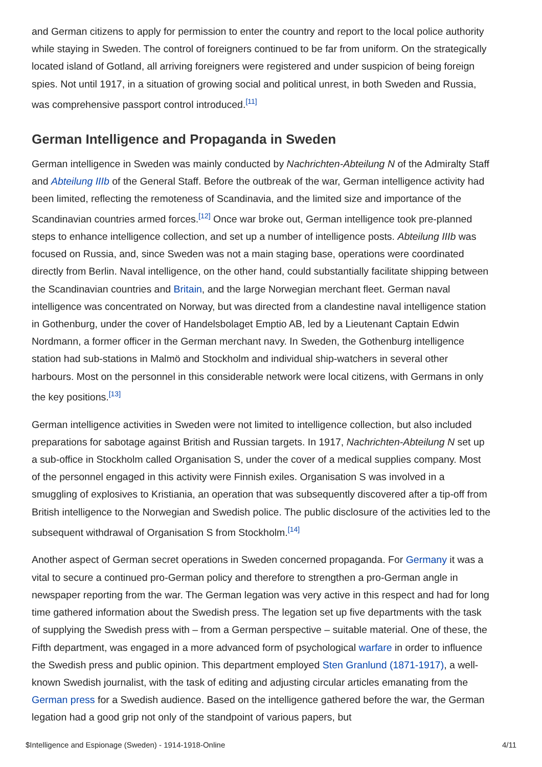and German citizens to apply for permission to enter the country and report to the local police authority while staying in Sweden. The control of foreigners continued to be far from uniform. On the strategically located island of Gotland, all arriving foreigners were registered and under suspicion of being foreign spies. Not until 1917, in a situation of growing social and political unrest, in both Sweden and Russia, was comprehensive passport control introduced.<sup>[11]</sup>
German Intelligence and Propaganda in Sweden
German intelligence in Sweden was mainly conducted by Nachrichten-Abteilung N of the Admiralty Staff and Abteilung IIIb of the General Staff. Before the outbreak of the war, German intelligence activity had been limited, reflecting the remoteness of Scandinavia, and the limited size and importance of the Scandinavian countries armed forces.<sup>[12]</sup> Once war broke out, German intelligence took pre-planned steps to enhance intelligence collection, and set up a number of intelligence posts. Abteilung IIIb was focused on Russia, and, since Sweden was not a main staging base, operations were coordinated directly from Berlin. Naval intelligence, on the other hand, could substantially facilitate shipping between the Scandinavian countries and Britain, and the large Norwegian merchant fleet. German naval intelligence was concentrated on Norway, but was directed from a clandestine naval intelligence station in Gothenburg, under the cover of Handelsbolaget Emptio AB, led by a Lieutenant Captain Edwin Nordmann, a former officer in the German merchant navy. In Sweden, the Gothenburg intelligence station had sub-stations in Malmö and Stockholm and individual ship-watchers in several other harbours. Most on the personnel in this considerable network were local citizens, with Germans in only the key positions.<sup>[13]</sup>
German intelligence activities in Sweden were not limited to intelligence collection, but also included preparations for sabotage against British and Russian targets. In 1917, Nachrichten-Abteilung N set up a sub-office in Stockholm called Organisation S, under the cover of a medical supplies company. Most of the personnel engaged in this activity were Finnish exiles. Organisation S was involved in a smuggling of explosives to Kristiania, an operation that was subsequently discovered after a tip-off from British intelligence to the Norwegian and Swedish police. The public disclosure of the activities led to the subsequent withdrawal of Organisation S from Stockholm.<sup>[14]</sup>
Another aspect of German secret operations in Sweden concerned propaganda. For Germany it was a vital to secure a continued pro-German policy and therefore to strengthen a pro-German angle in newspaper reporting from the war. The German legation was very active in this respect and had for long time gathered information about the Swedish press. The legation set up five departments with the task of supplying the Swedish press with – from a German perspective – suitable material. One of these, the Fifth department, was engaged in a more advanced form of psychological warfare in order to influence the Swedish press and public opinion. This department employed Sten Granlund (1871-1917), a well-known Swedish journalist, with the task of editing and adjusting circular articles emanating from the German press for a Swedish audience. Based on the intelligence gathered before the war, the German legation had a good grip not only of the standpoint of various papers, but
$Intelligence and Espionage (Sweden) - 1914-1918-Online 4/11